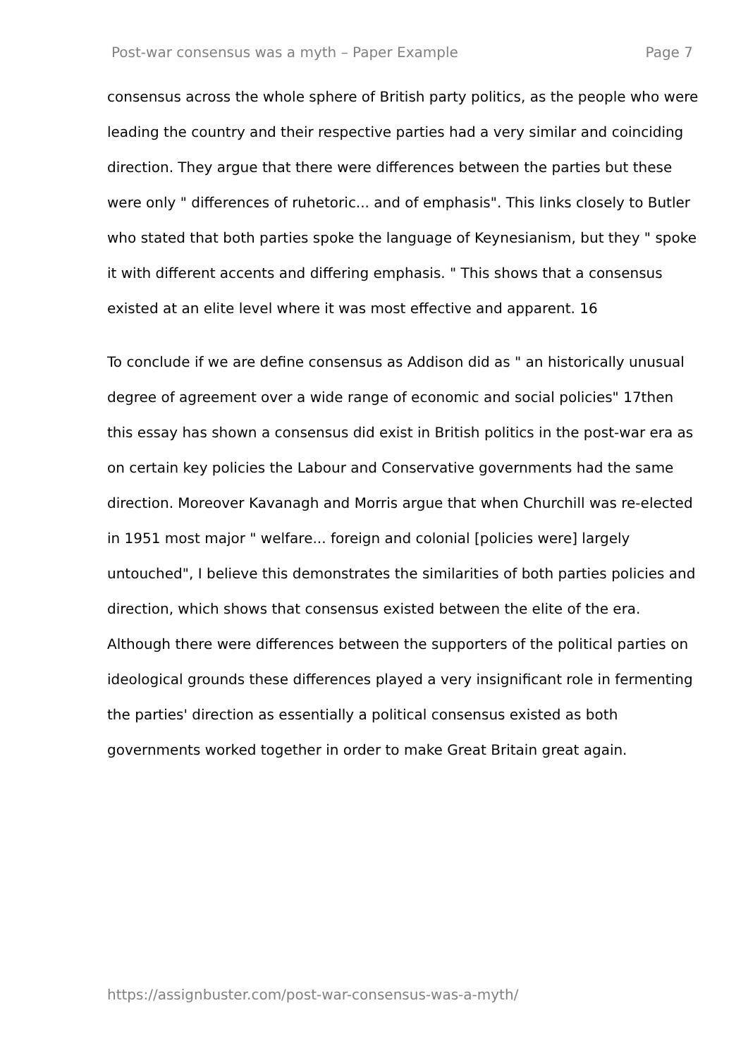Post-war consensus was a myth – Paper Example Page 7
consensus across the whole sphere of British party politics, as the people who were leading the country and their respective parties had a very similar and coinciding direction. They argue that there were differences between the parties but these were only " differences of ruhetoric... and of emphasis". This links closely to Butler who stated that both parties spoke the language of Keynesianism, but they " spoke it with different accents and differing emphasis. " This shows that a consensus existed at an elite level where it was most effective and apparent. 16
To conclude if we are define consensus as Addison did as " an historically unusual degree of agreement over a wide range of economic and social policies" 17then this essay has shown a consensus did exist in British politics in the post-war era as on certain key policies the Labour and Conservative governments had the same direction. Moreover Kavanagh and Morris argue that when Churchill was re-elected in 1951 most major " welfare... foreign and colonial [policies were] largely untouched", I believe this demonstrates the similarities of both parties policies and direction, which shows that consensus existed between the elite of the era. Although there were differences between the supporters of the political parties on ideological grounds these differences played a very insignificant role in fermenting the parties' direction as essentially a political consensus existed as both governments worked together in order to make Great Britain great again.
https://assignbuster.com/post-war-consensus-was-a-myth/